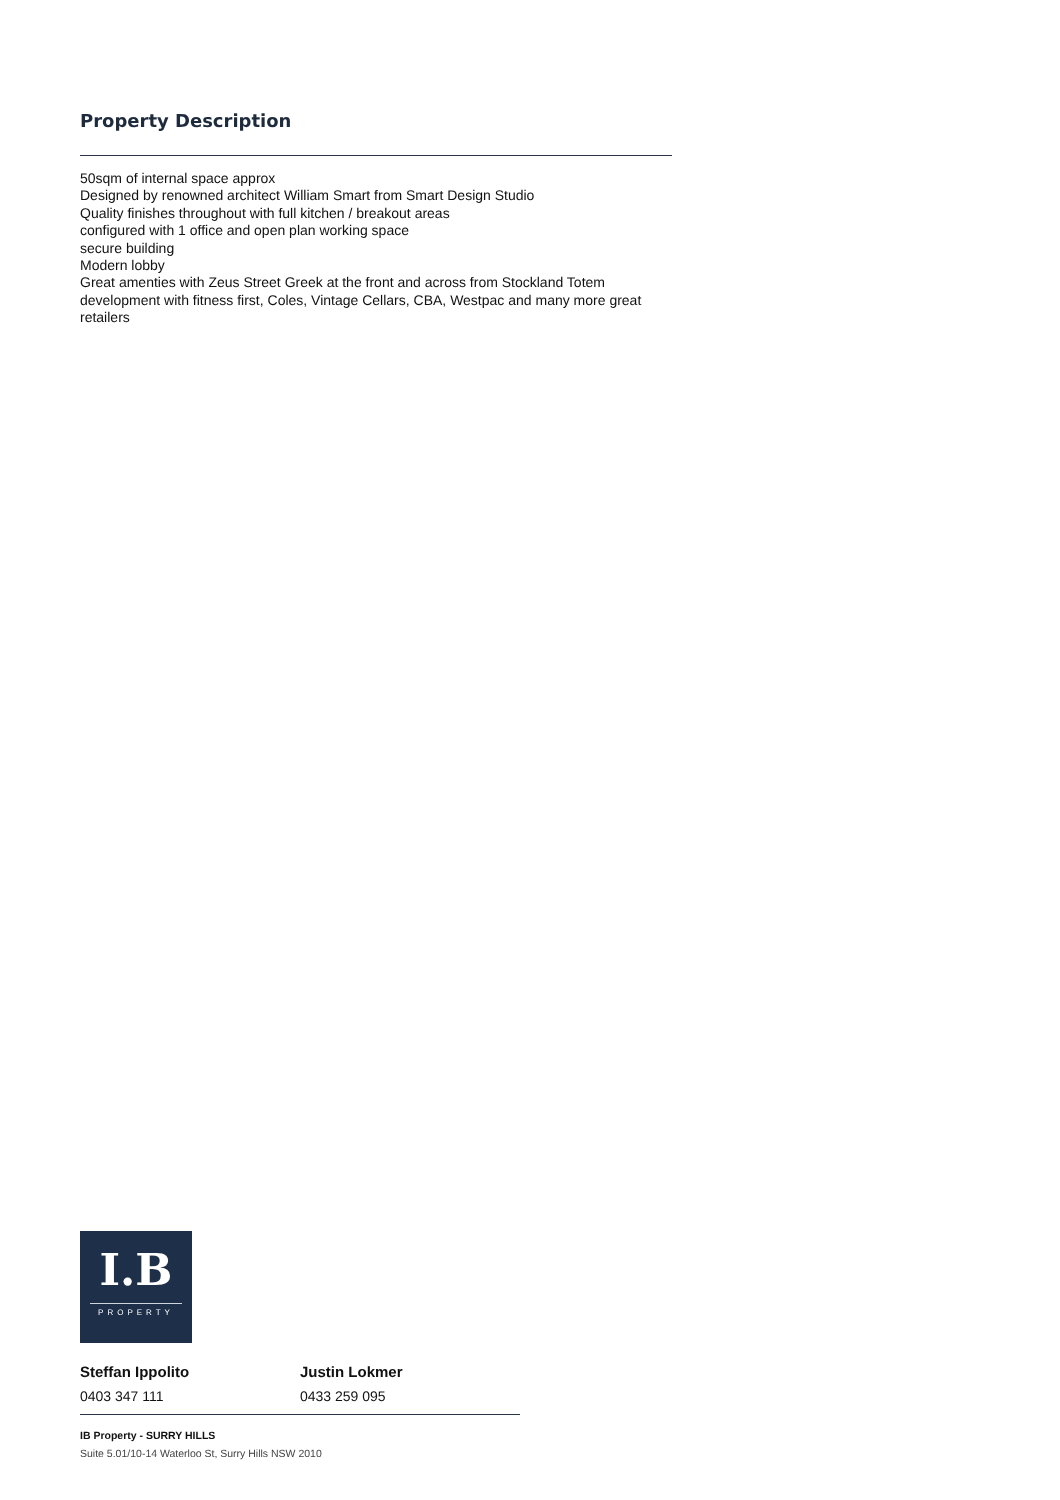Property Description
50sqm of internal space approx
Designed by renowned architect William Smart from Smart Design Studio
Quality finishes throughout with full kitchen / breakout areas
configured with 1 office and open plan working space
secure building
Modern lobby
Great amenties with Zeus Street Greek at the front and across from Stockland Totem development with fitness first, Coles, Vintage Cellars, CBA, Westpac and many more great retailers
I.B
PROPERTY
Steffan Ippolito
0403 347 111
Justin Lokmer
0433 259 095
IB Property - SURRY HILLS
Suite 5.01/10-14 Waterloo St, Surry Hills NSW 2010